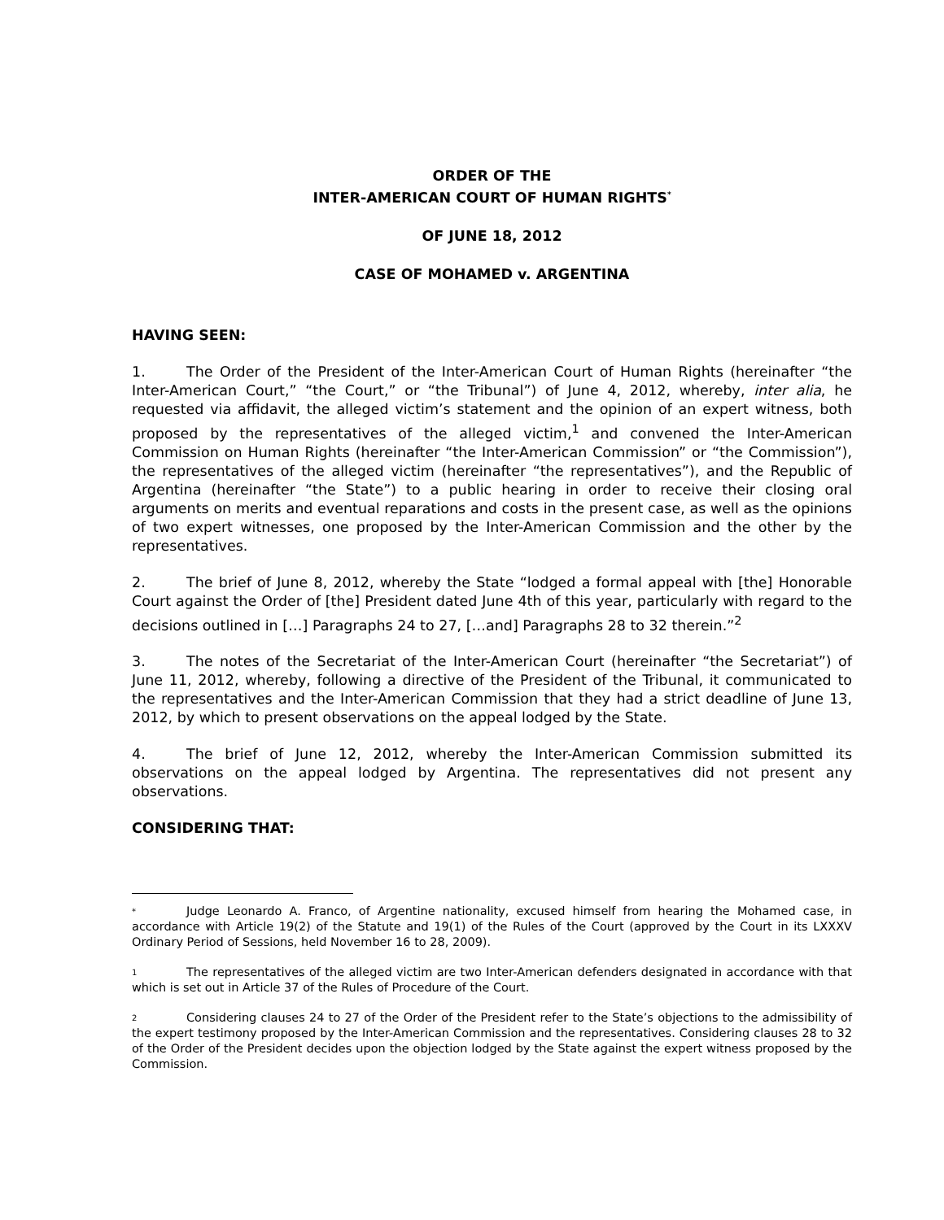ORDER OF THE
INTER-AMERICAN COURT OF HUMAN RIGHTS<sup>*</sup>
OF JUNE 18, 2012
CASE OF MOHAMED v. ARGENTINA
HAVING SEEN:
1. The Order of the President of the Inter-American Court of Human Rights (hereinafter “the Inter-American Court,” “the Court,” or “the Tribunal”) of June 4, 2012, whereby, inter alia, he requested via affidavit, the alleged victim’s statement and the opinion of an expert witness, both proposed by the representatives of the alleged victim,<sup>1</sup> and convened the Inter-American Commission on Human Rights (hereinafter “the Inter-American Commission” or “the Commission”), the representatives of the alleged victim (hereinafter “the representatives”), and the Republic of Argentina (hereinafter “the State”) to a public hearing in order to receive their closing oral arguments on merits and eventual reparations and costs in the present case, as well as the opinions of two expert witnesses, one proposed by the Inter-American Commission and the other by the representatives.
2. The brief of June 8, 2012, whereby the State “lodged a formal appeal with [the] Honorable Court against the Order of [the] President dated June 4th of this year, particularly with regard to the decisions outlined in […] Paragraphs 24 to 27, […and] Paragraphs 28 to 32 therein.”<sup>2</sup>
3. The notes of the Secretariat of the Inter-American Court (hereinafter “the Secretariat”) of June 11, 2012, whereby, following a directive of the President of the Tribunal, it communicated to the representatives and the Inter-American Commission that they had a strict deadline of June 13, 2012, by which to present observations on the appeal lodged by the State.
4. The brief of June 12, 2012, whereby the Inter-American Commission submitted its observations on the appeal lodged by Argentina. The representatives did not present any observations.
CONSIDERING THAT:
* Judge Leonardo A. Franco, of Argentine nationality, excused himself from hearing the Mohamed case, in accordance with Article 19(2) of the Statute and 19(1) of the Rules of the Court (approved by the Court in its LXXXV Ordinary Period of Sessions, held November 16 to 28, 2009).
1 The representatives of the alleged victim are two Inter-American defenders designated in accordance with that which is set out in Article 37 of the Rules of Procedure of the Court.
2 Considering clauses 24 to 27 of the Order of the President refer to the State’s objections to the admissibility of the expert testimony proposed by the Inter-American Commission and the representatives. Considering clauses 28 to 32 of the Order of the President decides upon the objection lodged by the State against the expert witness proposed by the Commission.